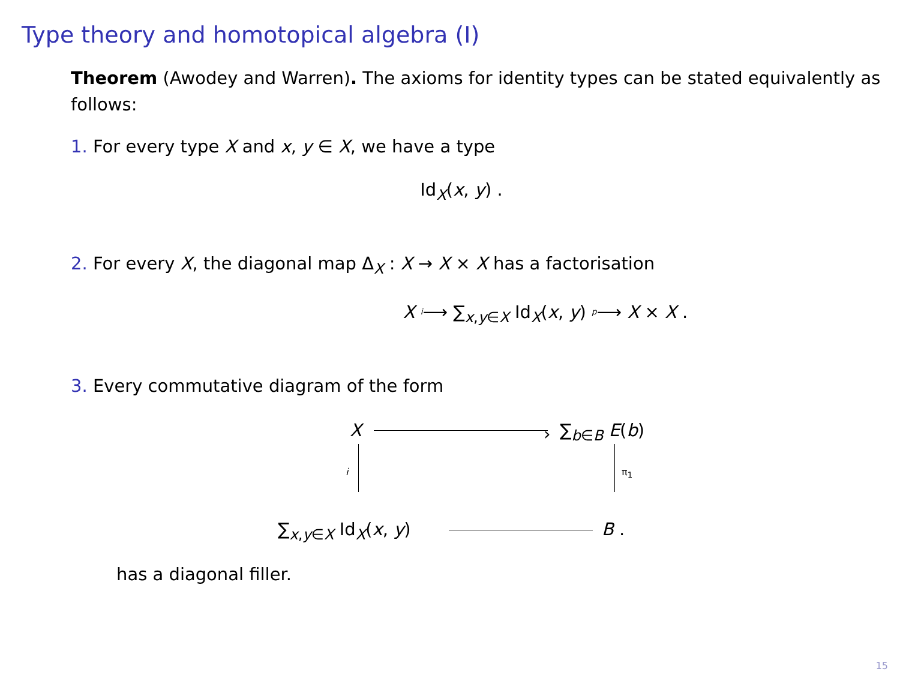Type theory and homotopical algebra (I)
Theorem (Awodey and Warren). The axioms for identity types can be stated equivalently as follows:
1. For every type X and x, y ∈ X, we have a type
Id<sub>X</sub>(x, y) .
2. For every X, the diagonal map Δ<sub>X</sub> : X → X × X has a factorisation
X <sup>i</sup>⟶ ∑<sub>x,y∈X</sub> Id<sub>X</sub>(x, y) <sup>p</sup>⟶ X × X .
3. Every commutative diagram of the form
X › ∑<sub>b∈B</sub> E(b)
i π<sub>1</sub>
∑<sub>x,y∈X</sub> Id<sub>X</sub>(x, y) B .
has a diagonal filler.
15